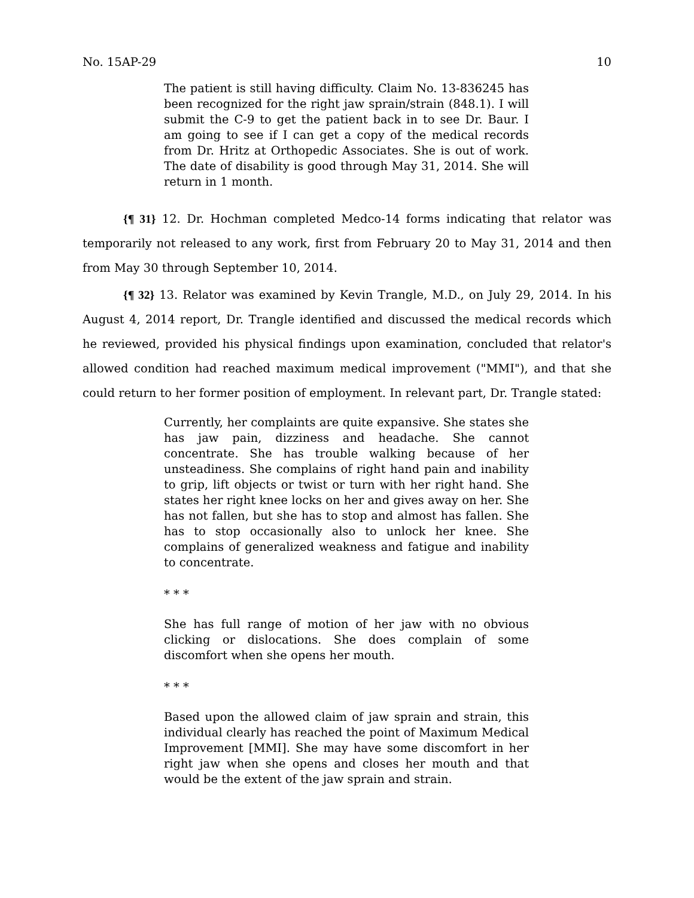No. 15AP-29 10
The patient is still having difficulty. Claim No. 13-836245 has been recognized for the right jaw sprain/strain (848.1). I will submit the C-9 to get the patient back in to see Dr. Baur. I am going to see if I can get a copy of the medical records from Dr. Hritz at Orthopedic Associates. She is out of work. The date of disability is good through May 31, 2014. She will return in 1 month.
{¶ 31} 12. Dr. Hochman completed Medco-14 forms indicating that relator was temporarily not released to any work, first from February 20 to May 31, 2014 and then from May 30 through September 10, 2014.
{¶ 32} 13. Relator was examined by Kevin Trangle, M.D., on July 29, 2014. In his August 4, 2014 report, Dr. Trangle identified and discussed the medical records which he reviewed, provided his physical findings upon examination, concluded that relator's allowed condition had reached maximum medical improvement ("MMI"), and that she could return to her former position of employment. In relevant part, Dr. Trangle stated:
Currently, her complaints are quite expansive. She states she has jaw pain, dizziness and headache. She cannot concentrate. She has trouble walking because of her unsteadiness. She complains of right hand pain and inability to grip, lift objects or twist or turn with her right hand. She states her right knee locks on her and gives away on her. She has not fallen, but she has to stop and almost has fallen. She has to stop occasionally also to unlock her knee. She complains of generalized weakness and fatigue and inability to concentrate.
* * *
She has full range of motion of her jaw with no obvious clicking or dislocations. She does complain of some discomfort when she opens her mouth.
* * *
Based upon the allowed claim of jaw sprain and strain, this individual clearly has reached the point of Maximum Medical Improvement [MMI]. She may have some discomfort in her right jaw when she opens and closes her mouth and that would be the extent of the jaw sprain and strain.